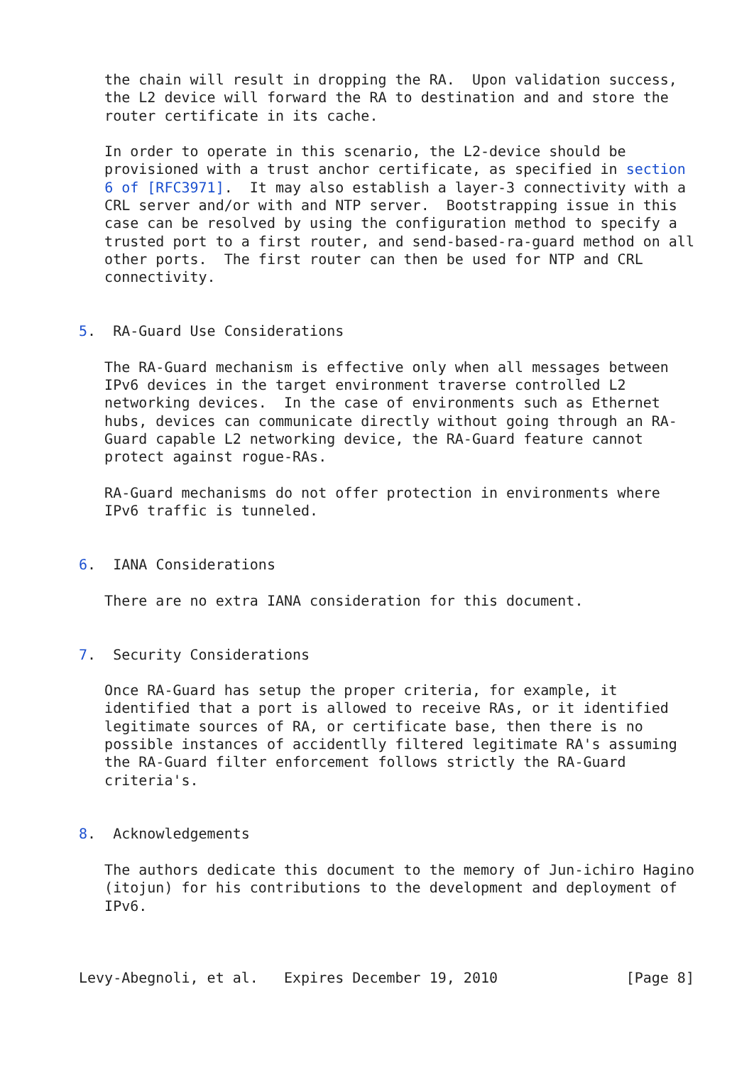the chain will result in dropping the RA.  Upon validation success,
   the L2 device will forward the RA to destination and and store the
   router certificate in its cache.

   In order to operate in this scenario, the L2-device should be
   provisioned with a trust anchor certificate, as specified in section
   6 of [RFC3971].  It may also establish a layer-3 connectivity with a
   CRL server and/or with and NTP server.  Bootstrapping issue in this
   case can be resolved by using the configuration method to specify a
   trusted port to a first router, and send-based-ra-guard method on all
   other ports.  The first router can then be used for NTP and CRL
   connectivity.


5.  RA-Guard Use Considerations

   The RA-Guard mechanism is effective only when all messages between
   IPv6 devices in the target environment traverse controlled L2
   networking devices.  In the case of environments such as Ethernet
   hubs, devices can communicate directly without going through an RA-
   Guard capable L2 networking device, the RA-Guard feature cannot
   protect against rogue-RAs.

   RA-Guard mechanisms do not offer protection in environments where
   IPv6 traffic is tunneled.


6.  IANA Considerations

   There are no extra IANA consideration for this document.


7.  Security Considerations

   Once RA-Guard has setup the proper criteria, for example, it
   identified that a port is allowed to receive RAs, or it identified
   legitimate sources of RA, or certificate base, then there is no
   possible instances of accidentlly filtered legitimate RA's assuming
   the RA-Guard filter enforcement follows strictly the RA-Guard
   criteria's.


8.  Acknowledgements

   The authors dedicate this document to the memory of Jun-ichiro Hagino
   (itojun) for his contributions to the development and deployment of
   IPv6.



Levy-Abegnoli, et al.   Expires December 19, 2010               [Page 8]